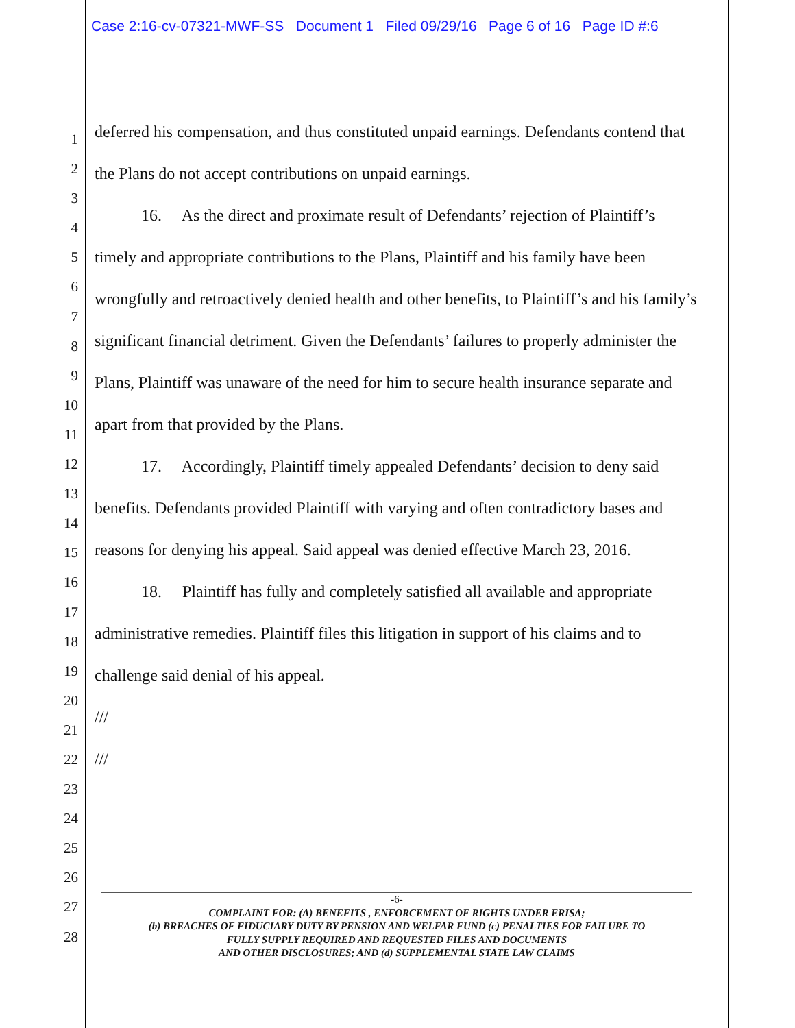Case 2:16-cv-07321-MWF-SS Document 1 Filed 09/29/16 Page 6 of 16 Page ID #:6
1
2
3
4
5
6
7
8
9
10
11
12
13
14
15
16
17
18
19
20
21
22
23
24
25
26
27
28
deferred his compensation, and thus constituted unpaid earnings. Defendants contend that the Plans do not accept contributions on unpaid earnings.
16. As the direct and proximate result of Defendants’ rejection of Plaintiff’s timely and appropriate contributions to the Plans, Plaintiff and his family have been wrongfully and retroactively denied health and other benefits, to Plaintiff’s and his family’s significant financial detriment. Given the Defendants’ failures to properly administer the Plans, Plaintiff was unaware of the need for him to secure health insurance separate and apart from that provided by the Plans.
17. Accordingly, Plaintiff timely appealed Defendants’ decision to deny said benefits. Defendants provided Plaintiff with varying and often contradictory bases and reasons for denying his appeal. Said appeal was denied effective March 23, 2016.
18. Plaintiff has fully and completely satisfied all available and appropriate administrative remedies. Plaintiff files this litigation in support of his claims and to challenge said denial of his appeal.
///
///
-6-
COMPLAINT FOR: (A) BENEFITS , ENFORCEMENT OF RIGHTS UNDER ERISA;
(b) BREACHES OF FIDUCIARY DUTY BY PENSION AND WELFAR FUND (c) PENALTIES FOR FAILURE TO
FULLY SUPPLY REQUIRED AND REQUESTED FILES AND DOCUMENTS
AND OTHER DISCLOSURES; AND (d) SUPPLEMENTAL STATE LAW CLAIMS